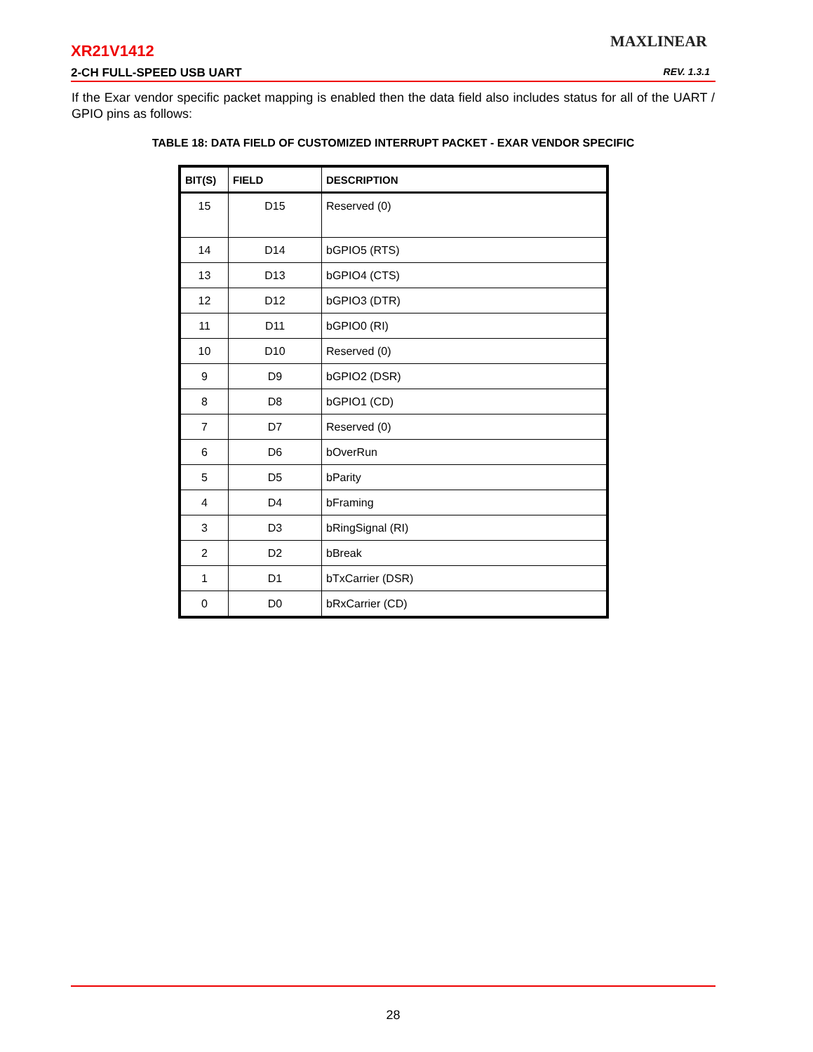MAXLINEAR
XR21V1412
2-CH FULL-SPEED USB UART REV. 1.3.1
If the Exar vendor specific packet mapping is enabled then the data field also includes status for all of the UART / GPIO pins as follows:
TABLE 18: DATA FIELD OF CUSTOMIZED INTERRUPT PACKET - EXAR VENDOR SPECIFIC
| BIT(S) | FIELD | DESCRIPTION |
| --- | --- | --- |
| 15 | D15 | Reserved (0) |
| 14 | D14 | bGPIO5 (RTS) |
| 13 | D13 | bGPIO4 (CTS) |
| 12 | D12 | bGPIO3 (DTR) |
| 11 | D11 | bGPIO0 (RI) |
| 10 | D10 | Reserved (0) |
| 9 | D9 | bGPIO2 (DSR) |
| 8 | D8 | bGPIO1 (CD) |
| 7 | D7 | Reserved (0) |
| 6 | D6 | bOverRun |
| 5 | D5 | bParity |
| 4 | D4 | bFraming |
| 3 | D3 | bRingSignal (RI) |
| 2 | D2 | bBreak |
| 1 | D1 | bTxCarrier (DSR) |
| 0 | D0 | bRxCarrier (CD) |
28